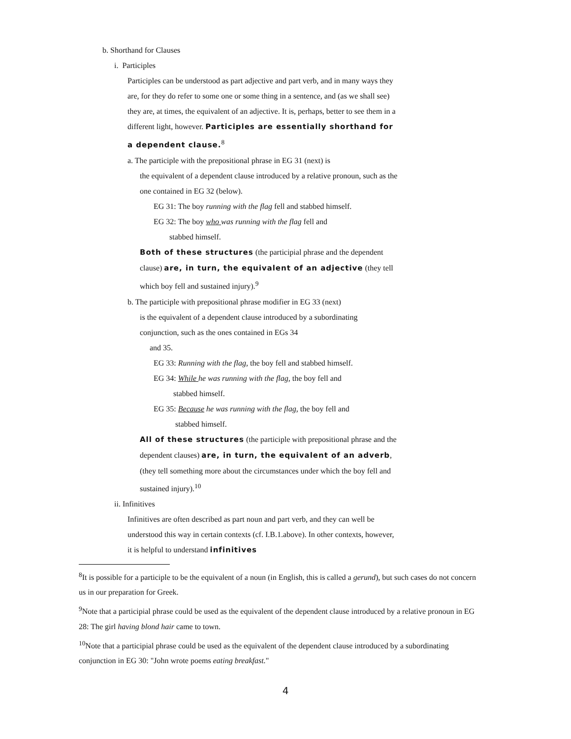b. Shorthand for Clauses
i. Participles
Participles can be understood as part adjective and part verb, and in many ways they are, for they do refer to some one or some thing in a sentence, and (as we shall see) they are, at times, the equivalent of an adjective. It is, perhaps, better to see them in a different light, however. Participles are essentially shorthand for a dependent clause.<sup>8</sup>
a. The participle with the prepositional phrase in EG 31 (next) is
the equivalent of a dependent clause introduced by a relative pronoun, such as the one contained in EG 32 (below).
EG 31: The boy running with the flag fell and stabbed himself.
EG 32: The boy who was running with the flag fell and
stabbed himself.
Both of these structures (the participial phrase and the dependent clause) are, in turn, the equivalent of an adjective (they tell which boy fell and sustained injury).<sup>9</sup>
b. The participle with prepositional phrase modifier in EG 33 (next)
is the equivalent of a dependent clause introduced by a subordinating conjunction, such as the ones contained in EGs 34
and 35.
EG 33: Running with the flag, the boy fell and stabbed himself.
EG 34: While he was running with the flag, the boy fell and
stabbed himself.
EG 35: Because he was running with the flag, the boy fell and
stabbed himself.
All of these structures (the participle with prepositional phrase and the dependent clauses) are, in turn, the equivalent of an adverb, (they tell something more about the circumstances under which the boy fell and sustained injury).<sup>10</sup>
ii. Infinitives
Infinitives are often described as part noun and part verb, and they can well be understood this way in certain contexts (cf. I.B.1.above). In other contexts, however, it is helpful to understand infinitives
<sup>8</sup> It is possible for a participle to be the equivalent of a noun (in English, this is called a gerund), but such cases do not concern us in our preparation for Greek.
<sup>9</sup> Note that a participial phrase could be used as the equivalent of the dependent clause introduced by a relative pronoun in EG 28: The girl having blond hair came to town.
<sup>10</sup> Note that a participial phrase could be used as the equivalent of the dependent clause introduced by a subordinating conjunction in EG 30: "John wrote poems eating breakfast."
4